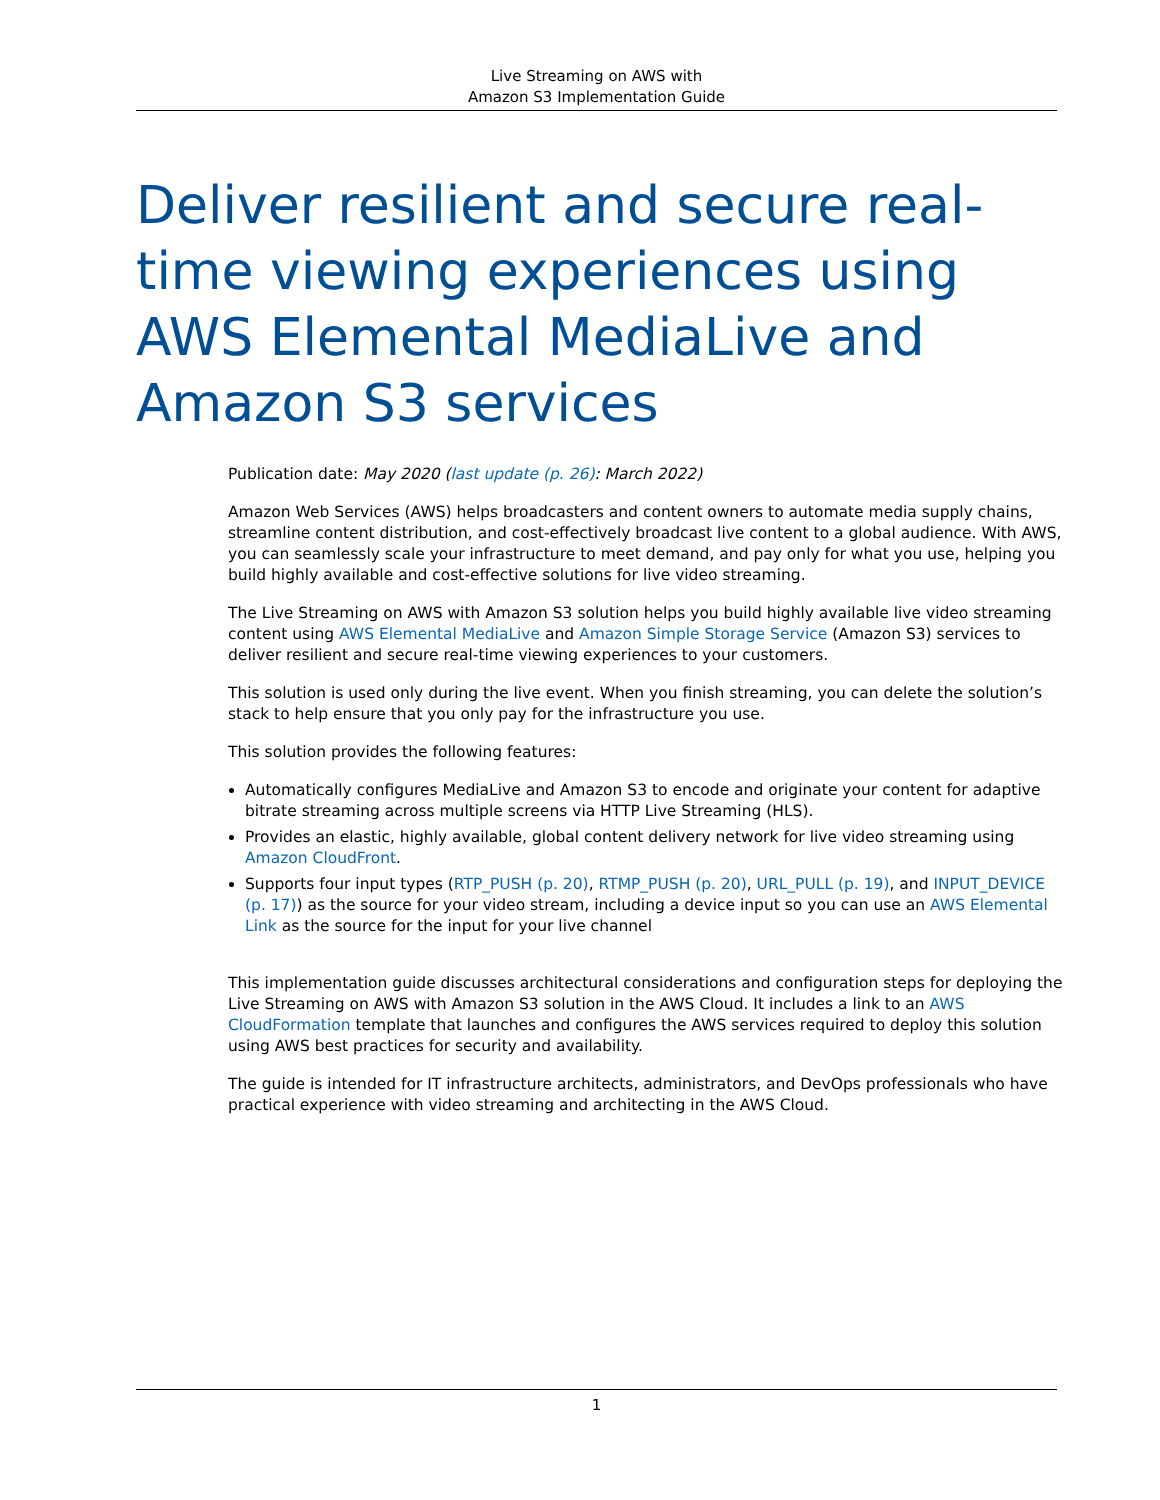Live Streaming on AWS with
Amazon S3 Implementation Guide
Deliver resilient and secure real-time viewing experiences using AWS Elemental MediaLive and Amazon S3 services
Publication date: May 2020 (last update (p. 26): March 2022)
Amazon Web Services (AWS) helps broadcasters and content owners to automate media supply chains, streamline content distribution, and cost-effectively broadcast live content to a global audience. With AWS, you can seamlessly scale your infrastructure to meet demand, and pay only for what you use, helping you build highly available and cost-effective solutions for live video streaming.
The Live Streaming on AWS with Amazon S3 solution helps you build highly available live video streaming content using AWS Elemental MediaLive and Amazon Simple Storage Service (Amazon S3) services to deliver resilient and secure real-time viewing experiences to your customers.
This solution is used only during the live event. When you finish streaming, you can delete the solution’s stack to help ensure that you only pay for the infrastructure you use.
This solution provides the following features:
Automatically configures MediaLive and Amazon S3 to encode and originate your content for adaptive bitrate streaming across multiple screens via HTTP Live Streaming (HLS).
Provides an elastic, highly available, global content delivery network for live video streaming using Amazon CloudFront.
Supports four input types (RTP_PUSH (p. 20), RTMP_PUSH (p. 20), URL_PULL (p. 19), and INPUT_DEVICE (p. 17)) as the source for your video stream, including a device input so you can use an AWS Elemental Link as the source for the input for your live channel
This implementation guide discusses architectural considerations and configuration steps for deploying the Live Streaming on AWS with Amazon S3 solution in the AWS Cloud. It includes a link to an AWS CloudFormation template that launches and configures the AWS services required to deploy this solution using AWS best practices for security and availability.
The guide is intended for IT infrastructure architects, administrators, and DevOps professionals who have practical experience with video streaming and architecting in the AWS Cloud.
1